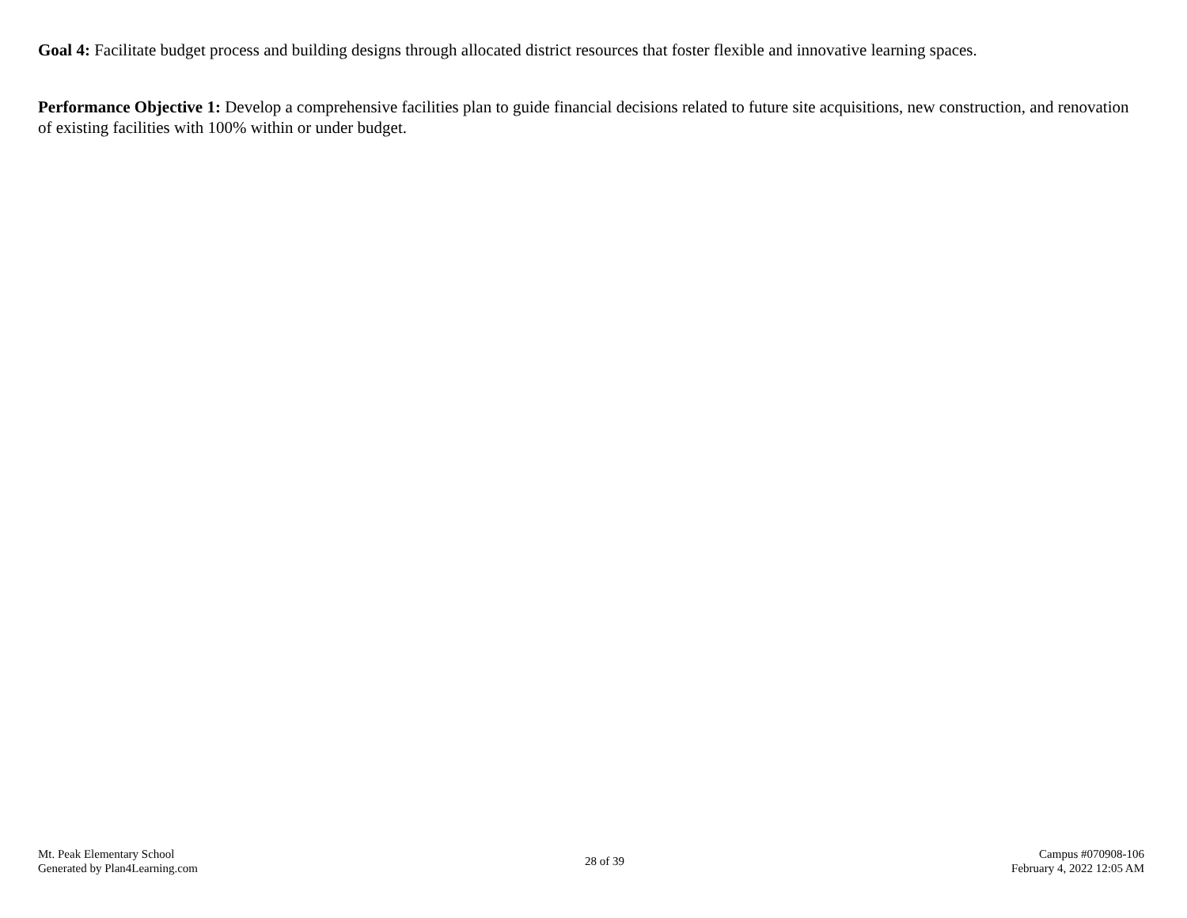Goal 4: Facilitate budget process and building designs through allocated district resources that foster flexible and innovative learning spaces.
Performance Objective 1: Develop a comprehensive facilities plan to guide financial decisions related to future site acquisitions, new construction, and renovation of existing facilities with 100% within or under budget.
Mt. Peak Elementary School
Generated by Plan4Learning.com
28 of 39
Campus #070908-106
February 4, 2022 12:05 AM